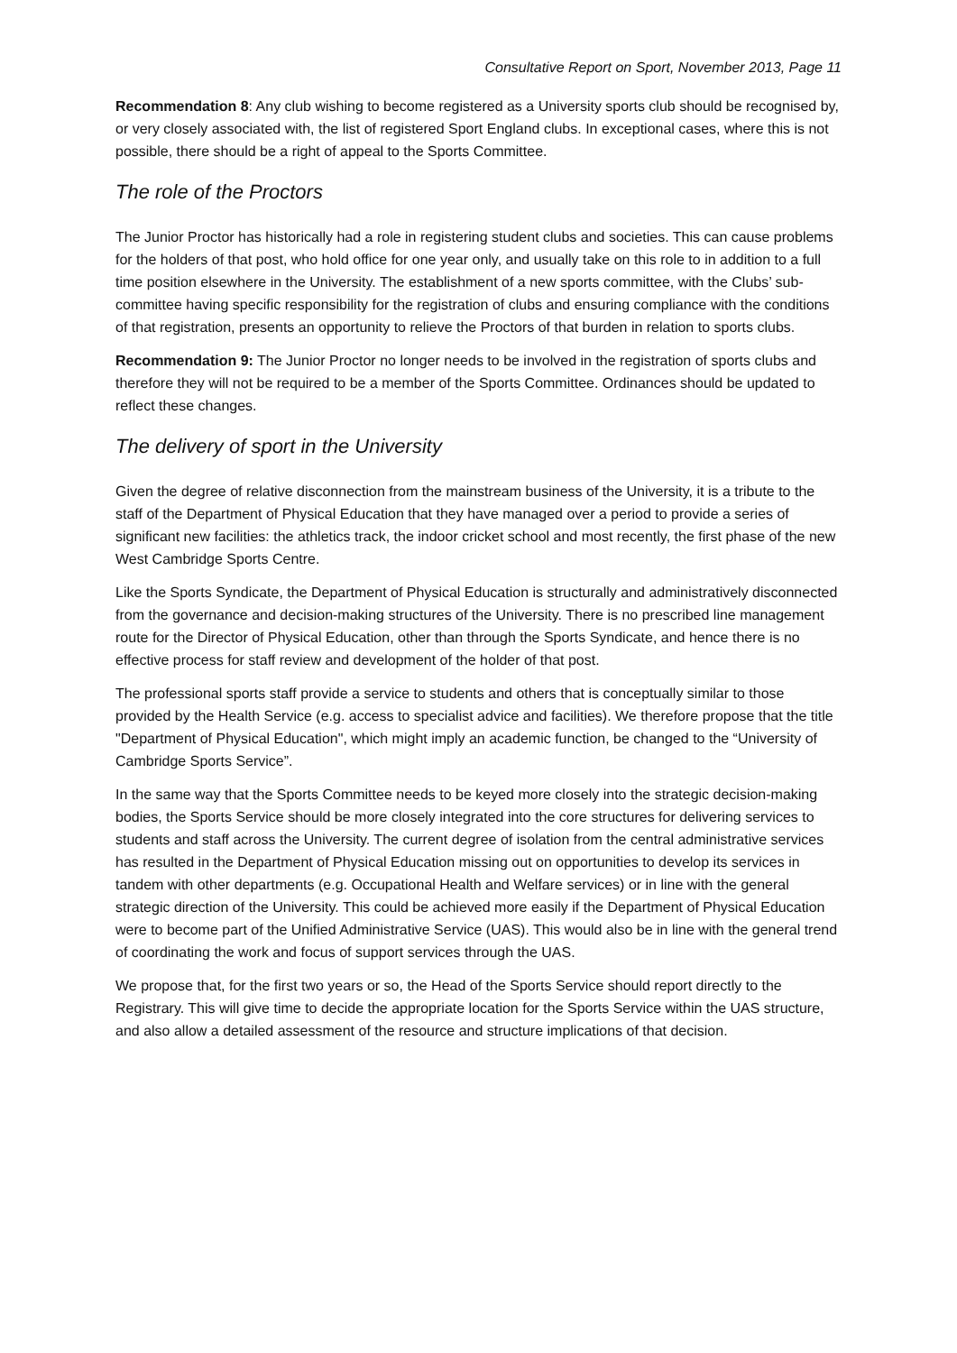Consultative Report on Sport, November 2013, Page 11
Recommendation 8: Any club wishing to become registered as a University sports club should be recognised by, or very closely associated with, the list of registered Sport England clubs. In exceptional cases, where this is not possible, there should be a right of appeal to the Sports Committee.
The role of the Proctors
The Junior Proctor has historically had a role in registering student clubs and societies. This can cause problems for the holders of that post, who hold office for one year only, and usually take on this role to in addition to a full time position elsewhere in the University. The establishment of a new sports committee, with the Clubs’ sub-committee having specific responsibility for the registration of clubs and ensuring compliance with the conditions of that registration, presents an opportunity to relieve the Proctors of that burden in relation to sports clubs.
Recommendation 9: The Junior Proctor no longer needs to be involved in the registration of sports clubs and therefore they will not be required to be a member of the Sports Committee. Ordinances should be updated to reflect these changes.
The delivery of sport in the University
Given the degree of relative disconnection from the mainstream business of the University, it is a tribute to the staff of the Department of Physical Education that they have managed over a period to provide a series of significant new facilities: the athletics track, the indoor cricket school and most recently, the first phase of the new West Cambridge Sports Centre.
Like the Sports Syndicate, the Department of Physical Education is structurally and administratively disconnected from the governance and decision-making structures of the University. There is no prescribed line management route for the Director of Physical Education, other than through the Sports Syndicate, and hence there is no effective process for staff review and development of the holder of that post.
The professional sports staff provide a service to students and others that is conceptually similar to those provided by the Health Service (e.g. access to specialist advice and facilities). We therefore propose that the title "Department of Physical Education", which might imply an academic function, be changed to the “University of Cambridge Sports Service”.
In the same way that the Sports Committee needs to be keyed more closely into the strategic decision-making bodies, the Sports Service should be more closely integrated into the core structures for delivering services to students and staff across the University. The current degree of isolation from the central administrative services has resulted in the Department of Physical Education missing out on opportunities to develop its services in tandem with other departments (e.g. Occupational Health and Welfare services) or in line with the general strategic direction of the University. This could be achieved more easily if the Department of Physical Education were to become part of the Unified Administrative Service (UAS). This would also be in line with the general trend of coordinating the work and focus of support services through the UAS.
We propose that, for the first two years or so, the Head of the Sports Service should report directly to the Registrary. This will give time to decide the appropriate location for the Sports Service within the UAS structure, and also allow a detailed assessment of the resource and structure implications of that decision.